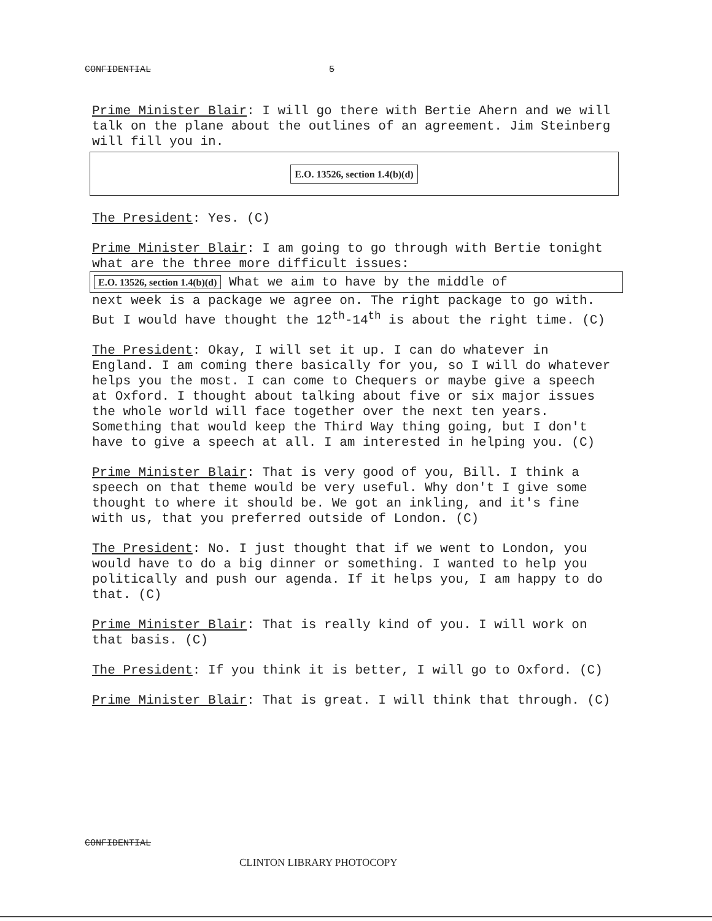CONFIDENTIAL 5
Prime Minister Blair: I will go there with Bertie Ahern and we will talk on the plane about the outlines of an agreement. Jim Steinberg will fill you in.
E.O. 13526, section 1.4(b)(d)
The President: Yes. (C)
Prime Minister Blair: I am going to go through with Bertie tonight what are the three more difficult issues:
E.O. 13526, section 1.4(b)(d) What we aim to have by the middle of
next week is a package we agree on. The right package to go with. But I would have thought the 12<sup>th</sup>-14<sup>th</sup> is about the right time. (C)
The President: Okay, I will set it up. I can do whatever in England. I am coming there basically for you, so I will do whatever helps you the most. I can come to Chequers or maybe give a speech at Oxford. I thought about talking about five or six major issues the whole world will face together over the next ten years. Something that would keep the Third Way thing going, but I don't have to give a speech at all. I am interested in helping you. (C)
Prime Minister Blair: That is very good of you, Bill. I think a speech on that theme would be very useful. Why don't I give some thought to where it should be. We got an inkling, and it's fine with us, that you preferred outside of London. (C)
The President: No. I just thought that if we went to London, you would have to do a big dinner or something. I wanted to help you politically and push our agenda. If it helps you, I am happy to do that. (C)
Prime Minister Blair: That is really kind of you. I will work on that basis. (C)
The President: If you think it is better, I will go to Oxford. (C)
Prime Minister Blair: That is great. I will think that through. (C)
CONFIDENTIAL
CLINTON LIBRARY PHOTOCOPY